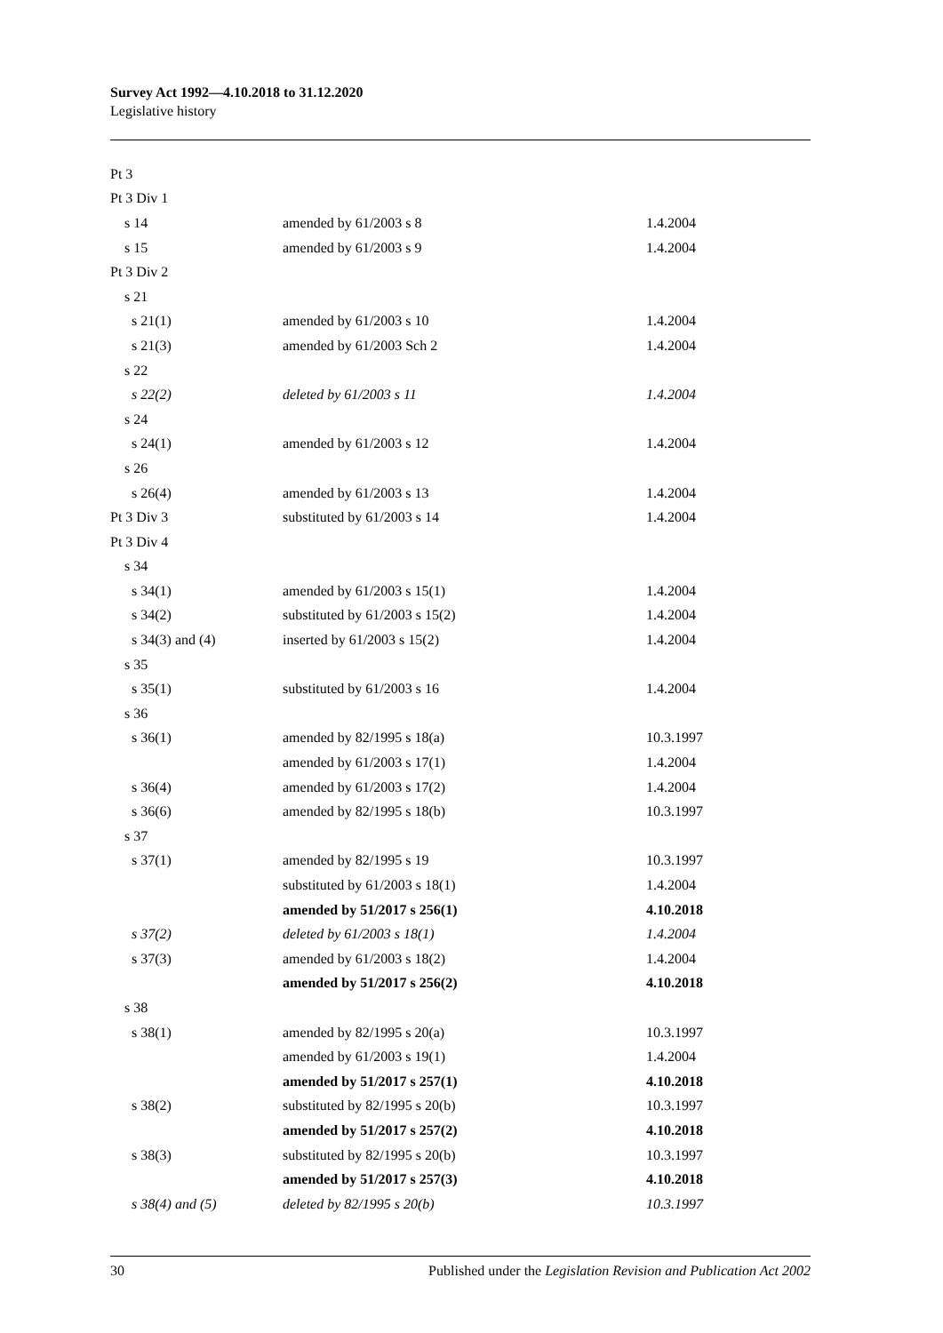Survey Act 1992—4.10.2018 to 31.12.2020
Legislative history
| Pt 3 | | |
| Pt 3 Div 1 | | |
| s 14 | amended by 61/2003 s 8 | 1.4.2004 |
| s 15 | amended by 61/2003 s 9 | 1.4.2004 |
| Pt 3 Div 2 | | |
| s 21 | | |
| s 21(1) | amended by 61/2003 s 10 | 1.4.2004 |
| s 21(3) | amended by 61/2003 Sch 2 | 1.4.2004 |
| s 22 | | |
| s 22(2) | deleted by 61/2003 s 11 | 1.4.2004 |
| s 24 | | |
| s 24(1) | amended by 61/2003 s 12 | 1.4.2004 |
| s 26 | | |
| s 26(4) | amended by 61/2003 s 13 | 1.4.2004 |
| Pt 3 Div 3 | substituted by 61/2003 s 14 | 1.4.2004 |
| Pt 3 Div 4 | | |
| s 34 | | |
| s 34(1) | amended by 61/2003 s 15(1) | 1.4.2004 |
| s 34(2) | substituted by 61/2003 s 15(2) | 1.4.2004 |
| s 34(3) and (4) | inserted by 61/2003 s 15(2) | 1.4.2004 |
| s 35 | | |
| s 35(1) | substituted by 61/2003 s 16 | 1.4.2004 |
| s 36 | | |
| s 36(1) | amended by 82/1995 s 18(a) | 10.3.1997 |
| | amended by 61/2003 s 17(1) | 1.4.2004 |
| s 36(4) | amended by 61/2003 s 17(2) | 1.4.2004 |
| s 36(6) | amended by 82/1995 s 18(b) | 10.3.1997 |
| s 37 | | |
| s 37(1) | amended by 82/1995 s 19 | 10.3.1997 |
| | substituted by 61/2003 s 18(1) | 1.4.2004 |
| | amended by 51/2017 s 256(1) | 4.10.2018 |
| s 37(2) | deleted by 61/2003 s 18(1) | 1.4.2004 |
| s 37(3) | amended by 61/2003 s 18(2) | 1.4.2004 |
| | amended by 51/2017 s 256(2) | 4.10.2018 |
| s 38 | | |
| s 38(1) | amended by 82/1995 s 20(a) | 10.3.1997 |
| | amended by 61/2003 s 19(1) | 1.4.2004 |
| | amended by 51/2017 s 257(1) | 4.10.2018 |
| s 38(2) | substituted by 82/1995 s 20(b) | 10.3.1997 |
| | amended by 51/2017 s 257(2) | 4.10.2018 |
| s 38(3) | substituted by 82/1995 s 20(b) | 10.3.1997 |
| | amended by 51/2017 s 257(3) | 4.10.2018 |
| s 38(4) and (5) | deleted by 82/1995 s 20(b) | 10.3.1997 |
30 Published under the Legislation Revision and Publication Act 2002